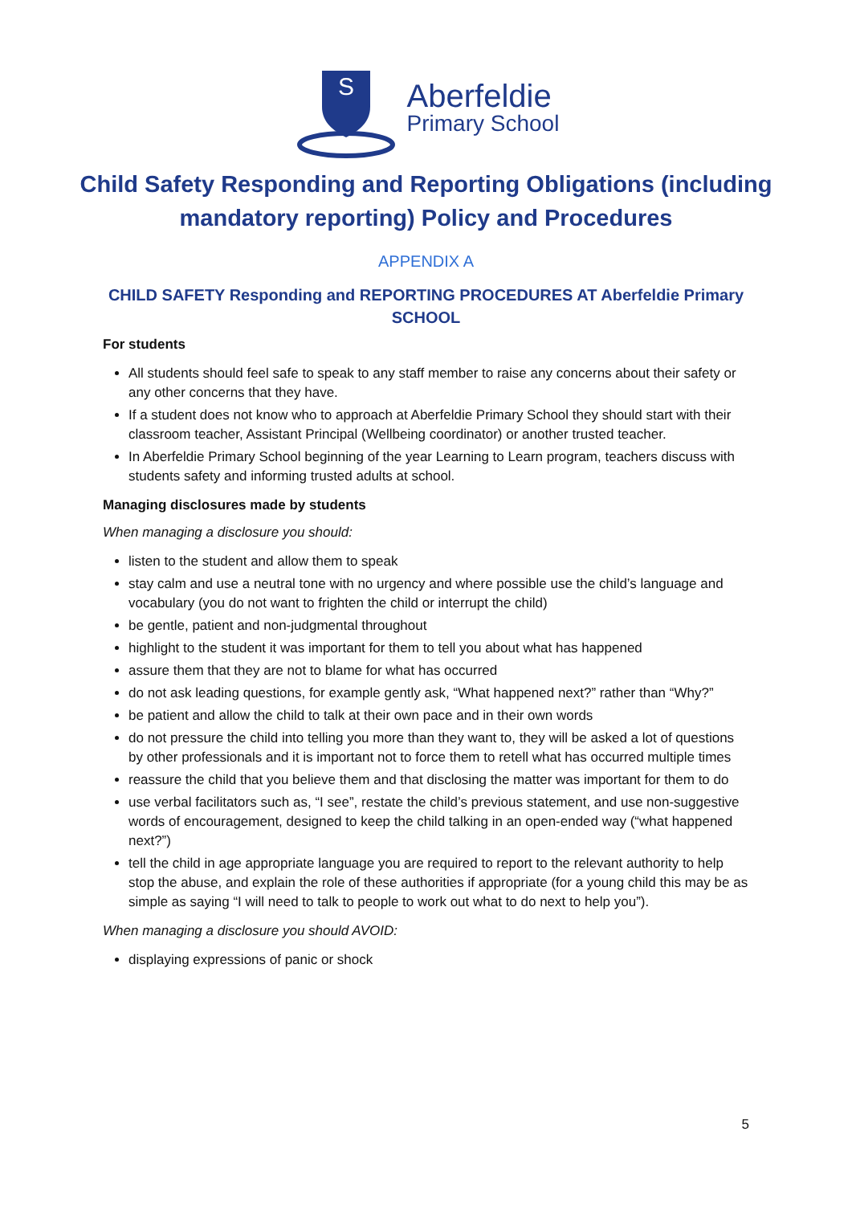S
Aberfeldie
Primary School
Child Safety Responding and Reporting Obligations (including mandatory reporting) Policy and Procedures
APPENDIX A
CHILD SAFETY Responding and REPORTING PROCEDURES AT Aberfeldie Primary SCHOOL
For students
All students should feel safe to speak to any staff member to raise any concerns about their safety or any other concerns that they have.
If a student does not know who to approach at Aberfeldie Primary School they should start with their classroom teacher, Assistant Principal (Wellbeing coordinator) or another trusted teacher.
In Aberfeldie Primary School beginning of the year Learning to Learn program, teachers discuss with students safety and informing trusted adults at school.
Managing disclosures made by students
When managing a disclosure you should:
listen to the student and allow them to speak
stay calm and use a neutral tone with no urgency and where possible use the child’s language and vocabulary (you do not want to frighten the child or interrupt the child)
be gentle, patient and non-judgmental throughout
highlight to the student it was important for them to tell you about what has happened
assure them that they are not to blame for what has occurred
do not ask leading questions, for example gently ask, “What happened next?” rather than “Why?”
be patient and allow the child to talk at their own pace and in their own words
do not pressure the child into telling you more than they want to, they will be asked a lot of questions by other professionals and it is important not to force them to retell what has occurred multiple times
reassure the child that you believe them and that disclosing the matter was important for them to do
use verbal facilitators such as, “I see”, restate the child’s previous statement, and use non-suggestive words of encouragement, designed to keep the child talking in an open-ended way (“what happened next?”)
tell the child in age appropriate language you are required to report to the relevant authority to help stop the abuse, and explain the role of these authorities if appropriate (for a young child this may be as simple as saying “I will need to talk to people to work out what to do next to help you”).
When managing a disclosure you should AVOID:
displaying expressions of panic or shock
5